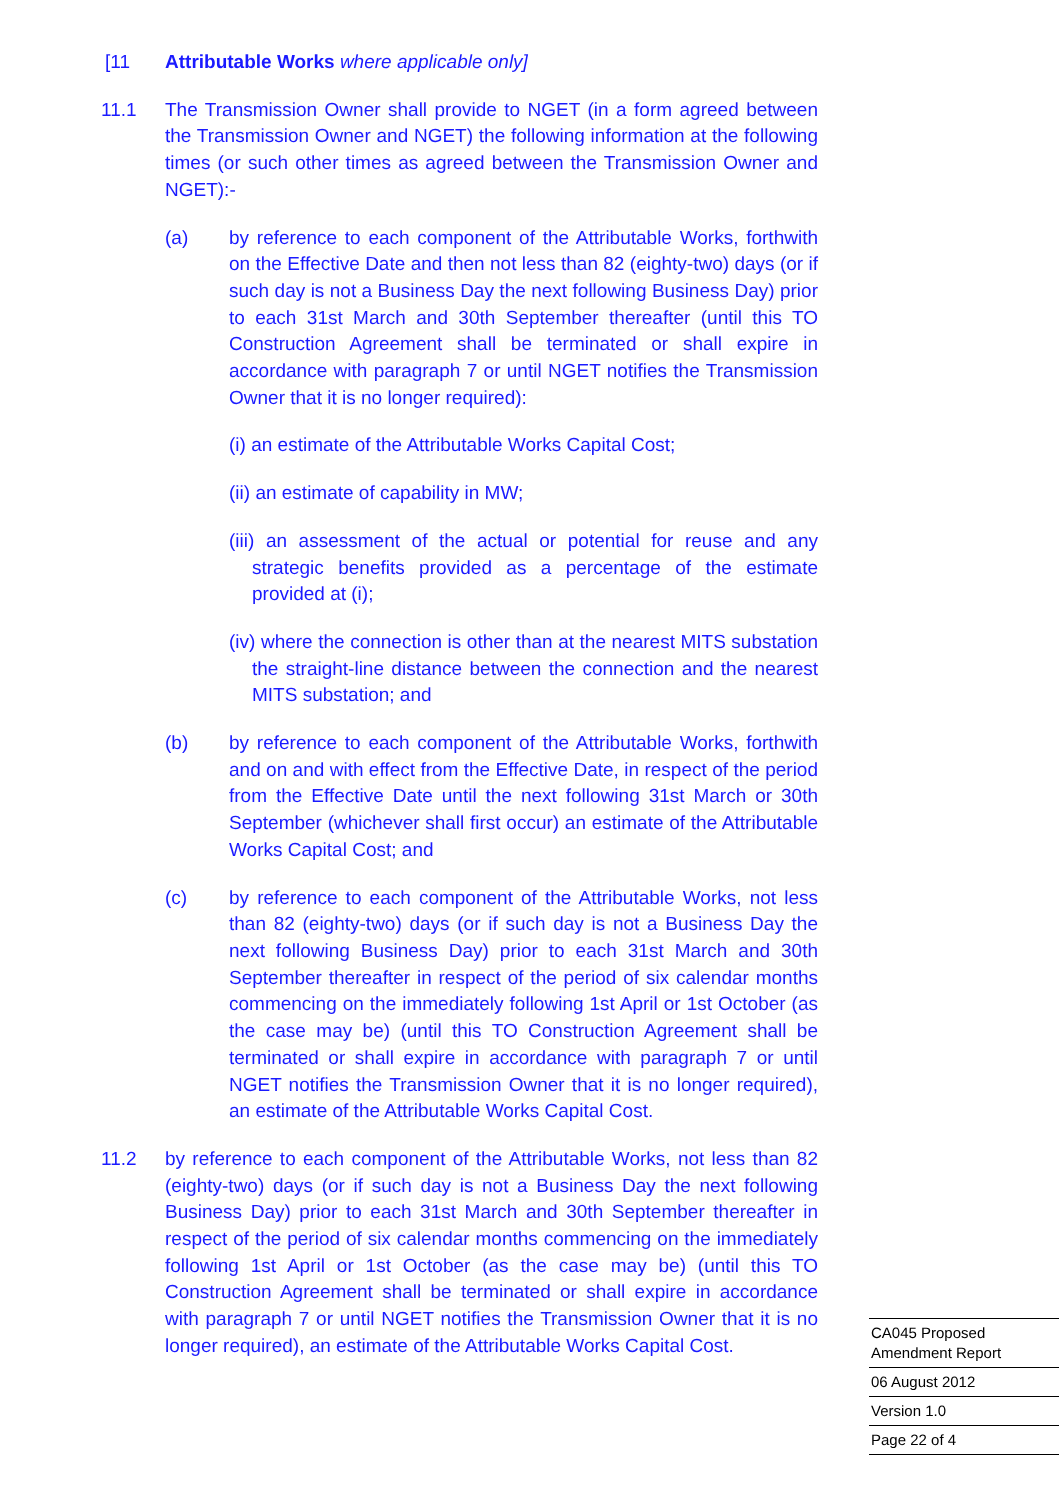[11 Attributable Works where applicable only]
11.1 The Transmission Owner shall provide to NGET (in a form agreed between the Transmission Owner and NGET) the following information at the following times (or such other times as agreed between the Transmission Owner and NGET):-
(a) by reference to each component of the Attributable Works, forthwith on the Effective Date and then not less than 82 (eighty-two) days (or if such day is not a Business Day the next following Business Day) prior to each 31st March and 30th September thereafter (until this TO Construction Agreement shall be terminated or shall expire in accordance with paragraph 7 or until NGET notifies the Transmission Owner that it is no longer required):
(i) an estimate of the Attributable Works Capital Cost;
(ii) an estimate of capability in MW;
(iii) an assessment of the actual or potential for reuse and any strategic benefits provided as a percentage of the estimate provided at (i);
(iv) where the connection is other than at the nearest MITS substation the straight-line distance between the connection and the nearest MITS substation; and
(b) by reference to each component of the Attributable Works, forthwith and on and with effect from the Effective Date, in respect of the period from the Effective Date until the next following 31st March or 30th September (whichever shall first occur) an estimate of the Attributable Works Capital Cost; and
(c) by reference to each component of the Attributable Works, not less than 82 (eighty-two) days (or if such day is not a Business Day the next following Business Day) prior to each 31st March and 30th September thereafter in respect of the period of six calendar months commencing on the immediately following 1st April or 1st October (as the case may be) (until this TO Construction Agreement shall be terminated or shall expire in accordance with paragraph 7 or until NGET notifies the Transmission Owner that it is no longer required), an estimate of the Attributable Works Capital Cost.
11.2 by reference to each component of the Attributable Works, not less than 82 (eighty-two) days (or if such day is not a Business Day the next following Business Day) prior to each 31st March and 30th September thereafter in respect of the period of six calendar months commencing on the immediately following 1st April or 1st October (as the case may be) (until this TO Construction Agreement shall be terminated or shall expire in accordance with paragraph 7 or until NGET notifies the Transmission Owner that it is no longer required), an estimate of the Attributable Works Capital Cost.
CA045 Proposed Amendment Report
06 August 2012
Version 1.0
Page 22 of 4